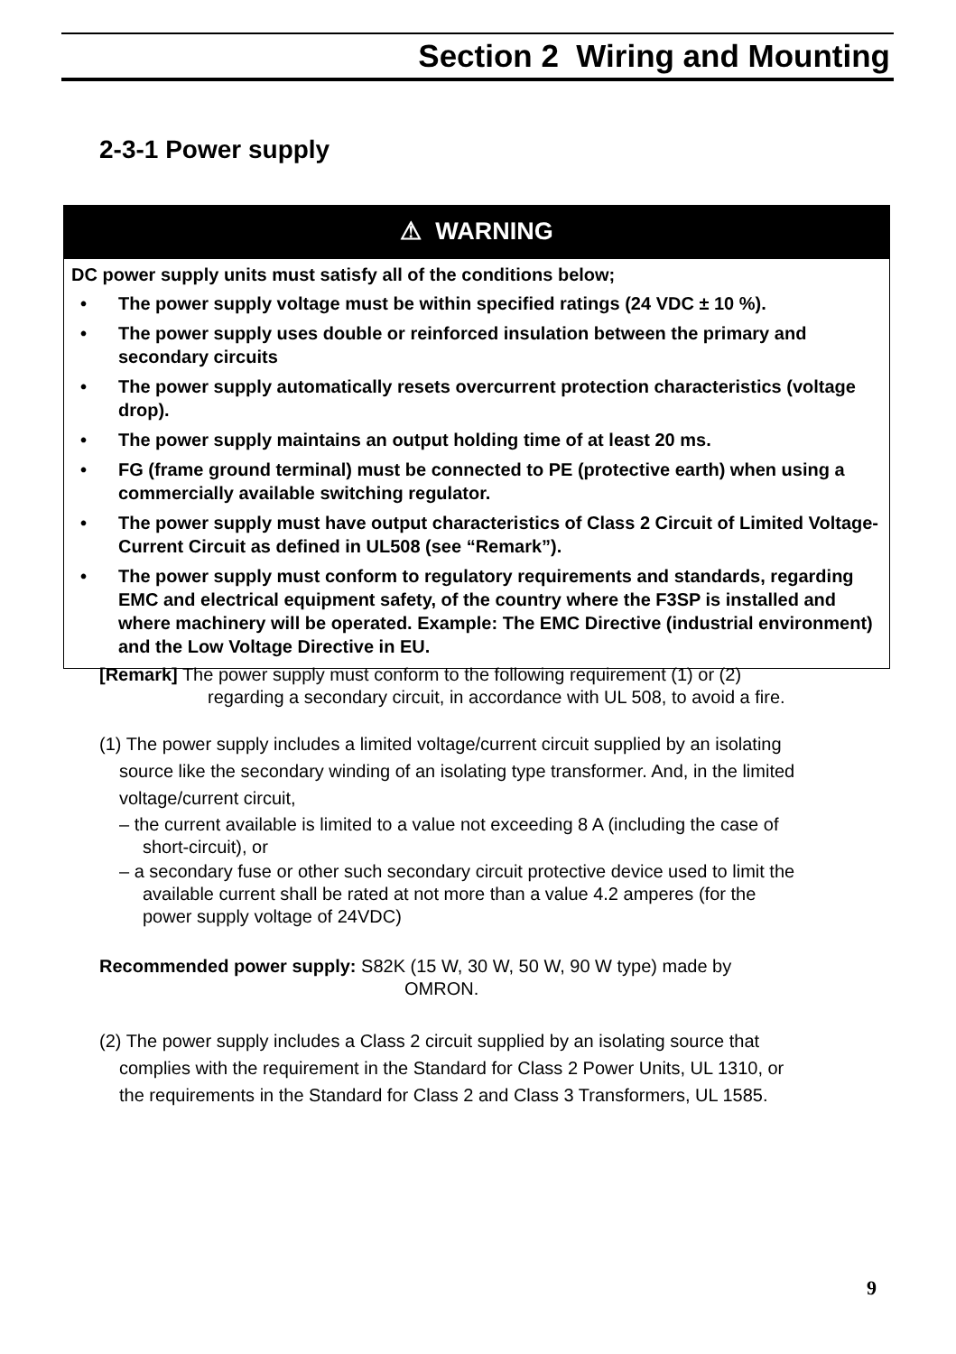Section 2 Wiring and Mounting
2-3-1 Power supply
⚠ WARNING
DC power supply units must satisfy all of the conditions below;
• The power supply voltage must be within specified ratings (24 VDC ± 10 %).
• The power supply uses double or reinforced insulation between the primary and secondary circuits
• The power supply automatically resets overcurrent protection characteristics (voltage drop).
• The power supply maintains an output holding time of at least 20 ms.
• FG (frame ground terminal) must be connected to PE (protective earth) when using a commercially available switching regulator.
• The power supply must have output characteristics of Class 2 Circuit of Limited Voltage-Current Circuit as defined in UL508 (see “Remark”).
• The power supply must conform to regulatory requirements and standards, regarding EMC and electrical equipment safety, of the country where the F3SP is installed and where machinery will be operated. Example: The EMC Directive (industrial environment) and the Low Voltage Directive in EU.
[Remark] The power supply must conform to the following requirement (1) or (2)
regarding a secondary circuit, in accordance with UL 508, to avoid a fire.
(1) The power supply includes a limited voltage/current circuit supplied by an isolating
source like the secondary winding of an isolating type transformer. And, in the limited
voltage/current circuit,
– the current available is limited to a value not exceeding 8 A (including the case of
short-circuit), or
– a secondary fuse or other such secondary circuit protective device used to limit the
available current shall be rated at not more than a value 4.2 amperes (for the
power supply voltage of 24VDC)
Recommended power supply: S82K (15 W, 30 W, 50 W, 90 W type) made by
OMRON.
(2) The power supply includes a Class 2 circuit supplied by an isolating source that
complies with the requirement in the Standard for Class 2 Power Units, UL 1310, or
the requirements in the Standard for Class 2 and Class 3 Transformers, UL 1585.
9